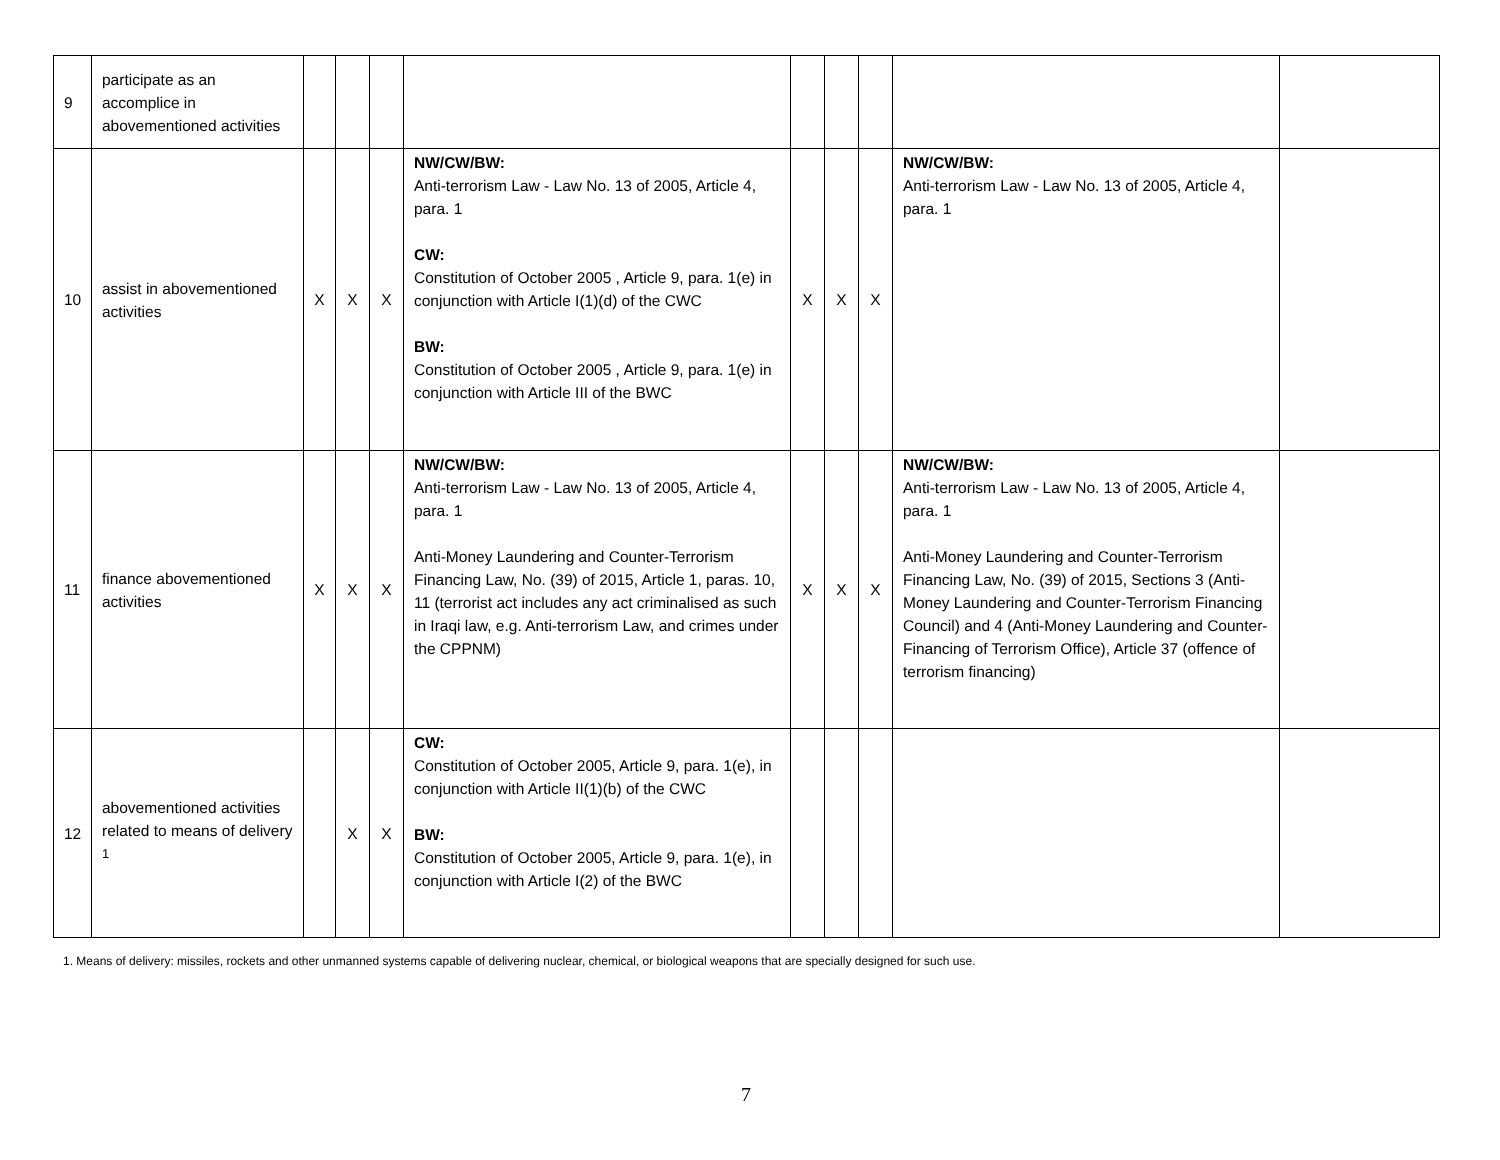| 9 | participate as an accomplice in abovementioned activities | | | | | | | | | |
| 10 | assist in abovementioned activities | X | X | X | NW/CW/BW: Anti-terrorism Law - Law No. 13 of 2005, Article 4, para. 1 CW: Constitution of October 2005 , Article 9, para. 1(e) in conjunction with Article I(1)(d) of the CWC BW: Constitution of October 2005 , Article 9, para. 1(e) in conjunction with Article III of the BWC | X | X | X | NW/CW/BW: Anti-terrorism Law - Law No. 13 of 2005, Article 4, para. 1 | |
| 11 | finance abovementioned activities | X | X | X | NW/CW/BW: Anti-terrorism Law - Law No. 13 of 2005, Article 4, para. 1 Anti-Money Laundering and Counter-Terrorism Financing Law, No. (39) of 2015, Article 1, paras. 10, 11 (terrorist act includes any act criminalised as such in Iraqi law, e.g. Anti-terrorism Law, and crimes under the CPPNM) | X | X | X | NW/CW/BW: Anti-terrorism Law - Law No. 13 of 2005, Article 4, para. 1 Anti-Money Laundering and Counter-Terrorism Financing Law, No. (39) of 2015, Sections 3 (Anti-Money Laundering and Counter-Terrorism Financing Council) and 4 (Anti-Money Laundering and Counter-Financing of Terrorism Office), Article 37 (offence of terrorism financing) | |
| 12 | abovementioned activities related to means of delivery <sup>1</sup> | | X | X | CW: Constitution of October 2005, Article 9, para. 1(e), in conjunction with Article II(1)(b) of the CWC BW: Constitution of October 2005, Article 9, para. 1(e), in conjunction with Article I(2) of the BWC | | | | | |
1. Means of delivery: missiles, rockets and other unmanned systems capable of delivering nuclear, chemical, or biological weapons that are specially designed for such use.
7